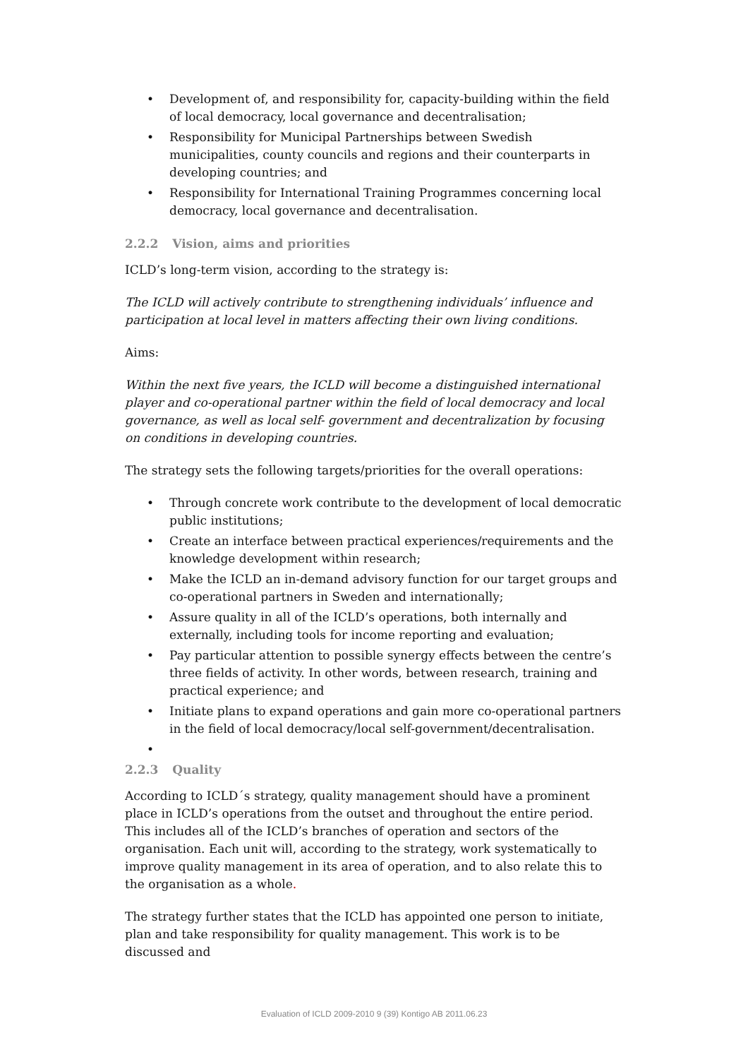• Development of, and responsibility for, capacity-building within the field of local democracy, local governance and decentralisation;
• Responsibility for Municipal Partnerships between Swedish municipalities, county councils and regions and their counterparts in developing countries; and
• Responsibility for International Training Programmes concerning local democracy, local governance and decentralisation.
2.2.2 Vision, aims and priorities
ICLD’s long-term vision, according to the strategy is:
The ICLD will actively contribute to strengthening individuals’ influence and participation at local level in matters affecting their own living conditions.
Aims:
Within the next five years, the ICLD will become a distinguished international player and co-operational partner within the field of local democracy and local governance, as well as local self- government and decentralization by focusing on conditions in developing countries.
The strategy sets the following targets/priorities for the overall operations:
• Through concrete work contribute to the development of local democratic public institutions;
• Create an interface between practical experiences/requirements and the knowledge development within research;
• Make the ICLD an in-demand advisory function for our target groups and co-operational partners in Sweden and internationally;
• Assure quality in all of the ICLD’s operations, both internally and externally, including tools for income reporting and evaluation;
• Pay particular attention to possible synergy effects between the centre’s three fields of activity. In other words, between research, training and practical experience; and
• Initiate plans to expand operations and gain more co-operational partners in the field of local democracy/local self-government/decentralisation.
•
2.2.3 Quality
According to ICLD´s strategy, quality management should have a prominent place in ICLD’s operations from the outset and throughout the entire period. This includes all of the ICLD’s branches of operation and sectors of the organisation. Each unit will, according to the strategy, work systematically to improve quality management in its area of operation, and to also relate this to the organisation as a whole.
The strategy further states that the ICLD has appointed one person to initiate, plan and take responsibility for quality management. This work is to be discussed and
Evaluation of ICLD 2009-2010 9 (39) Kontigo AB 2011.06.23